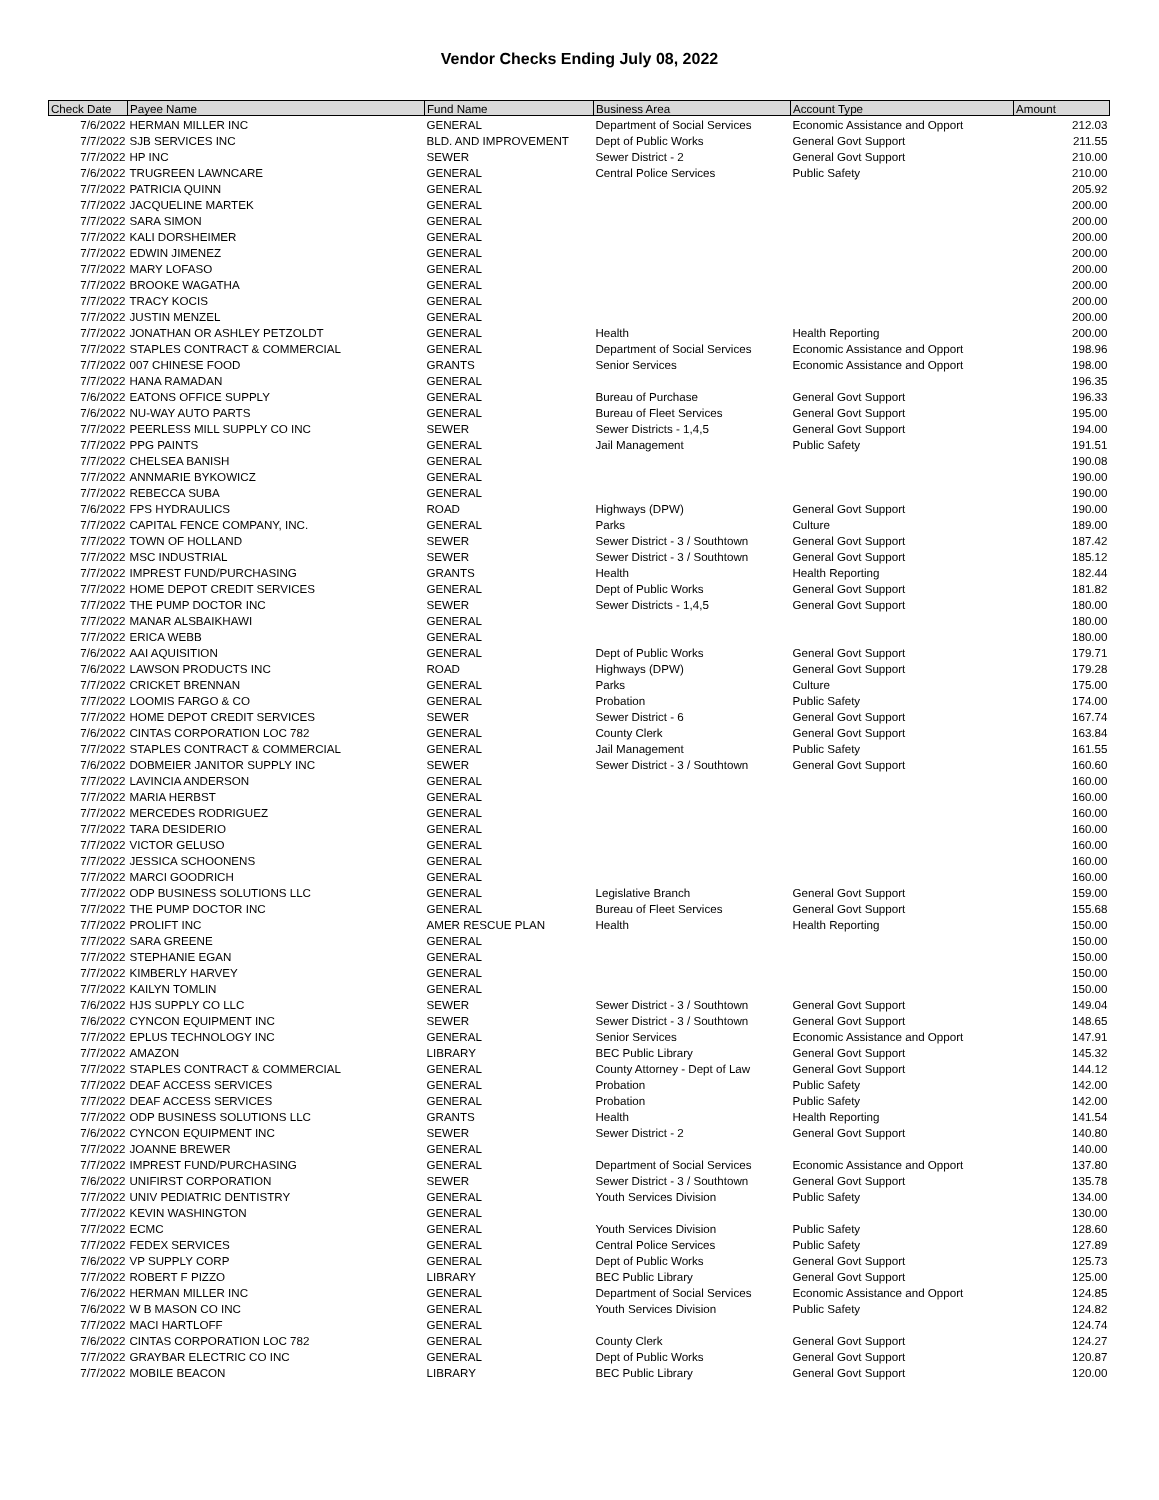Vendor Checks Ending July 08, 2022
| Check Date | Payee Name | Fund Name | Business Area | Account Type | Amount |
| --- | --- | --- | --- | --- | --- |
| 7/6/2022 | HERMAN MILLER INC | GENERAL | Department of Social Services | Economic Assistance and Opport | 212.03 |
| 7/7/2022 | SJB SERVICES INC | BLD. AND IMPROVEMENT | Dept of Public Works | General Govt Support | 211.55 |
| 7/7/2022 | HP INC | SEWER | Sewer District - 2 | General Govt Support | 210.00 |
| 7/6/2022 | TRUGREEN LAWNCARE | GENERAL | Central Police Services | Public Safety | 210.00 |
| 7/7/2022 | PATRICIA QUINN | GENERAL | | | 205.92 |
| 7/7/2022 | JACQUELINE MARTEK | GENERAL | | | 200.00 |
| 7/7/2022 | SARA SIMON | GENERAL | | | 200.00 |
| 7/7/2022 | KALI DORSHEIMER | GENERAL | | | 200.00 |
| 7/7/2022 | EDWIN JIMENEZ | GENERAL | | | 200.00 |
| 7/7/2022 | MARY LOFASO | GENERAL | | | 200.00 |
| 7/7/2022 | BROOKE WAGATHA | GENERAL | | | 200.00 |
| 7/7/2022 | TRACY KOCIS | GENERAL | | | 200.00 |
| 7/7/2022 | JUSTIN MENZEL | GENERAL | | | 200.00 |
| 7/7/2022 | JONATHAN OR ASHLEY PETZOLDT | GENERAL | Health | Health Reporting | 200.00 |
| 7/7/2022 | STAPLES CONTRACT & COMMERCIAL | GENERAL | Department of Social Services | Economic Assistance and Opport | 198.96 |
| 7/7/2022 | 007 CHINESE FOOD | GRANTS | Senior Services | Economic Assistance and Opport | 198.00 |
| 7/7/2022 | HANA RAMADAN | GENERAL | | | 196.35 |
| 7/6/2022 | EATONS OFFICE SUPPLY | GENERAL | Bureau of Purchase | General Govt Support | 196.33 |
| 7/6/2022 | NU-WAY AUTO PARTS | GENERAL | Bureau of Fleet Services | General Govt Support | 195.00 |
| 7/7/2022 | PEERLESS MILL SUPPLY CO INC | SEWER | Sewer Districts - 1,4,5 | General Govt Support | 194.00 |
| 7/7/2022 | PPG PAINTS | GENERAL | Jail Management | Public Safety | 191.51 |
| 7/7/2022 | CHELSEA BANISH | GENERAL | | | 190.08 |
| 7/7/2022 | ANNMARIE BYKOWICZ | GENERAL | | | 190.00 |
| 7/7/2022 | REBECCA SUBA | GENERAL | | | 190.00 |
| 7/6/2022 | FPS HYDRAULICS | ROAD | Highways (DPW) | General Govt Support | 190.00 |
| 7/7/2022 | CAPITAL FENCE COMPANY, INC. | GENERAL | Parks | Culture | 189.00 |
| 7/7/2022 | TOWN OF HOLLAND | SEWER | Sewer District - 3 / Southtown | General Govt Support | 187.42 |
| 7/7/2022 | MSC INDUSTRIAL | SEWER | Sewer District - 3 / Southtown | General Govt Support | 185.12 |
| 7/7/2022 | IMPREST FUND/PURCHASING | GRANTS | Health | Health Reporting | 182.44 |
| 7/7/2022 | HOME DEPOT CREDIT SERVICES | GENERAL | Dept of Public Works | General Govt Support | 181.82 |
| 7/7/2022 | THE PUMP DOCTOR INC | SEWER | Sewer Districts - 1,4,5 | General Govt Support | 180.00 |
| 7/7/2022 | MANAR ALSBAIKHAWI | GENERAL | | | 180.00 |
| 7/7/2022 | ERICA WEBB | GENERAL | | | 180.00 |
| 7/6/2022 | AAI AQUISITION | GENERAL | Dept of Public Works | General Govt Support | 179.71 |
| 7/6/2022 | LAWSON PRODUCTS INC | ROAD | Highways (DPW) | General Govt Support | 179.28 |
| 7/7/2022 | CRICKET BRENNAN | GENERAL | Parks | Culture | 175.00 |
| 7/7/2022 | LOOMIS FARGO & CO | GENERAL | Probation | Public Safety | 174.00 |
| 7/7/2022 | HOME DEPOT CREDIT SERVICES | SEWER | Sewer District - 6 | General Govt Support | 167.74 |
| 7/6/2022 | CINTAS CORPORATION LOC 782 | GENERAL | County Clerk | General Govt Support | 163.84 |
| 7/7/2022 | STAPLES CONTRACT & COMMERCIAL | GENERAL | Jail Management | Public Safety | 161.55 |
| 7/6/2022 | DOBMEIER JANITOR SUPPLY INC | SEWER | Sewer District - 3 / Southtown | General Govt Support | 160.60 |
| 7/7/2022 | LAVINCIA ANDERSON | GENERAL | | | 160.00 |
| 7/7/2022 | MARIA HERBST | GENERAL | | | 160.00 |
| 7/7/2022 | MERCEDES RODRIGUEZ | GENERAL | | | 160.00 |
| 7/7/2022 | TARA DESIDERIO | GENERAL | | | 160.00 |
| 7/7/2022 | VICTOR GELUSO | GENERAL | | | 160.00 |
| 7/7/2022 | JESSICA SCHOONENS | GENERAL | | | 160.00 |
| 7/7/2022 | MARCI GOODRICH | GENERAL | | | 160.00 |
| 7/7/2022 | ODP BUSINESS SOLUTIONS LLC | GENERAL | Legislative Branch | General Govt Support | 159.00 |
| 7/7/2022 | THE PUMP DOCTOR INC | GENERAL | Bureau of Fleet Services | General Govt Support | 155.68 |
| 7/7/2022 | PROLIFT INC | AMER RESCUE PLAN | Health | Health Reporting | 150.00 |
| 7/7/2022 | SARA GREENE | GENERAL | | | 150.00 |
| 7/7/2022 | STEPHANIE EGAN | GENERAL | | | 150.00 |
| 7/7/2022 | KIMBERLY HARVEY | GENERAL | | | 150.00 |
| 7/7/2022 | KAILYN TOMLIN | GENERAL | | | 150.00 |
| 7/6/2022 | HJS SUPPLY CO LLC | SEWER | Sewer District - 3 / Southtown | General Govt Support | 149.04 |
| 7/6/2022 | CYNCON EQUIPMENT INC | SEWER | Sewer District - 3 / Southtown | General Govt Support | 148.65 |
| 7/7/2022 | EPLUS TECHNOLOGY INC | GENERAL | Senior Services | Economic Assistance and Opport | 147.91 |
| 7/7/2022 | AMAZON | LIBRARY | BEC Public Library | General Govt Support | 145.32 |
| 7/7/2022 | STAPLES CONTRACT & COMMERCIAL | GENERAL | County Attorney - Dept of Law | General Govt Support | 144.12 |
| 7/7/2022 | DEAF ACCESS SERVICES | GENERAL | Probation | Public Safety | 142.00 |
| 7/7/2022 | DEAF ACCESS SERVICES | GENERAL | Probation | Public Safety | 142.00 |
| 7/7/2022 | ODP BUSINESS SOLUTIONS LLC | GRANTS | Health | Health Reporting | 141.54 |
| 7/6/2022 | CYNCON EQUIPMENT INC | SEWER | Sewer District - 2 | General Govt Support | 140.80 |
| 7/7/2022 | JOANNE BREWER | GENERAL | | | 140.00 |
| 7/7/2022 | IMPREST FUND/PURCHASING | GENERAL | Department of Social Services | Economic Assistance and Opport | 137.80 |
| 7/6/2022 | UNIFIRST CORPORATION | SEWER | Sewer District - 3 / Southtown | General Govt Support | 135.78 |
| 7/7/2022 | UNIV PEDIATRIC DENTISTRY | GENERAL | Youth Services Division | Public Safety | 134.00 |
| 7/7/2022 | KEVIN WASHINGTON | GENERAL | | | 130.00 |
| 7/7/2022 | ECMC | GENERAL | Youth Services Division | Public Safety | 128.60 |
| 7/7/2022 | FEDEX SERVICES | GENERAL | Central Police Services | Public Safety | 127.89 |
| 7/6/2022 | VP SUPPLY CORP | GENERAL | Dept of Public Works | General Govt Support | 125.73 |
| 7/7/2022 | ROBERT F PIZZO | LIBRARY | BEC Public Library | General Govt Support | 125.00 |
| 7/6/2022 | HERMAN MILLER INC | GENERAL | Department of Social Services | Economic Assistance and Opport | 124.85 |
| 7/6/2022 | W B MASON CO INC | GENERAL | Youth Services Division | Public Safety | 124.82 |
| 7/7/2022 | MACI HARTLOFF | GENERAL | | | 124.74 |
| 7/6/2022 | CINTAS CORPORATION LOC 782 | GENERAL | County Clerk | General Govt Support | 124.27 |
| 7/7/2022 | GRAYBAR ELECTRIC CO INC | GENERAL | Dept of Public Works | General Govt Support | 120.87 |
| 7/7/2022 | MOBILE BEACON | LIBRARY | BEC Public Library | General Govt Support | 120.00 |